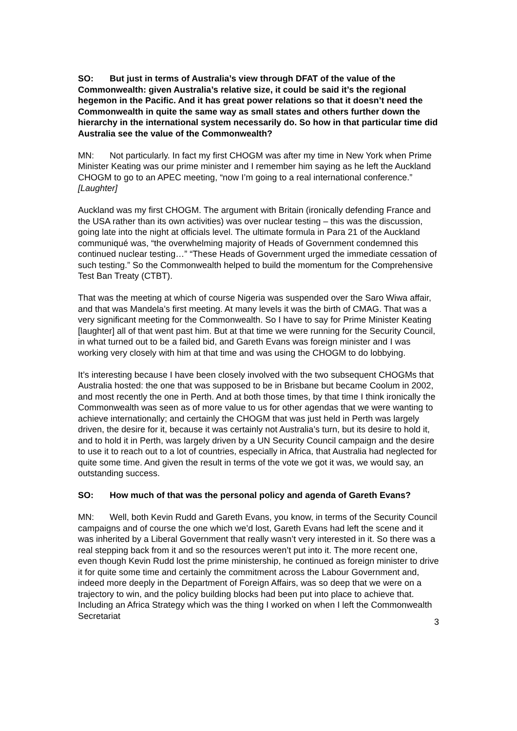SO: But just in terms of Australia’s view through DFAT of the value of the Commonwealth: given Australia’s relative size, it could be said it’s the regional hegemon in the Pacific. And it has great power relations so that it doesn’t need the Commonwealth in quite the same way as small states and others further down the hierarchy in the international system necessarily do. So how in that particular time did Australia see the value of the Commonwealth?
MN: Not particularly. In fact my first CHOGM was after my time in New York when Prime Minister Keating was our prime minister and I remember him saying as he left the Auckland CHOGM to go to an APEC meeting, “now I’m going to a real international conference.” [Laughter]
Auckland was my first CHOGM. The argument with Britain (ironically defending France and the USA rather than its own activities) was over nuclear testing – this was the discussion, going late into the night at officials level. The ultimate formula in Para 21 of the Auckland communiqué was, “the overwhelming majority of Heads of Government condemned this continued nuclear testing…” “These Heads of Government urged the immediate cessation of such testing.” So the Commonwealth helped to build the momentum for the Comprehensive Test Ban Treaty (CTBT).
That was the meeting at which of course Nigeria was suspended over the Saro Wiwa affair, and that was Mandela’s first meeting. At many levels it was the birth of CMAG. That was a very significant meeting for the Commonwealth. So I have to say for Prime Minister Keating [laughter] all of that went past him. But at that time we were running for the Security Council, in what turned out to be a failed bid, and Gareth Evans was foreign minister and I was working very closely with him at that time and was using the CHOGM to do lobbying.
It’s interesting because I have been closely involved with the two subsequent CHOGMs that Australia hosted: the one that was supposed to be in Brisbane but became Coolum in 2002, and most recently the one in Perth. And at both those times, by that time I think ironically the Commonwealth was seen as of more value to us for other agendas that we were wanting to achieve internationally; and certainly the CHOGM that was just held in Perth was largely driven, the desire for it, because it was certainly not Australia’s turn, but its desire to hold it, and to hold it in Perth, was largely driven by a UN Security Council campaign and the desire to use it to reach out to a lot of countries, especially in Africa, that Australia had neglected for quite some time. And given the result in terms of the vote we got it was, we would say, an outstanding success.
SO: How much of that was the personal policy and agenda of Gareth Evans?
MN: Well, both Kevin Rudd and Gareth Evans, you know, in terms of the Security Council campaigns and of course the one which we’d lost, Gareth Evans had left the scene and it was inherited by a Liberal Government that really wasn’t very interested in it. So there was a real stepping back from it and so the resources weren’t put into it. The more recent one, even though Kevin Rudd lost the prime ministership, he continued as foreign minister to drive it for quite some time and certainly the commitment across the Labour Government and, indeed more deeply in the Department of Foreign Affairs, was so deep that we were on a trajectory to win, and the policy building blocks had been put into place to achieve that. Including an Africa Strategy which was the thing I worked on when I left the Commonwealth Secretariat
3